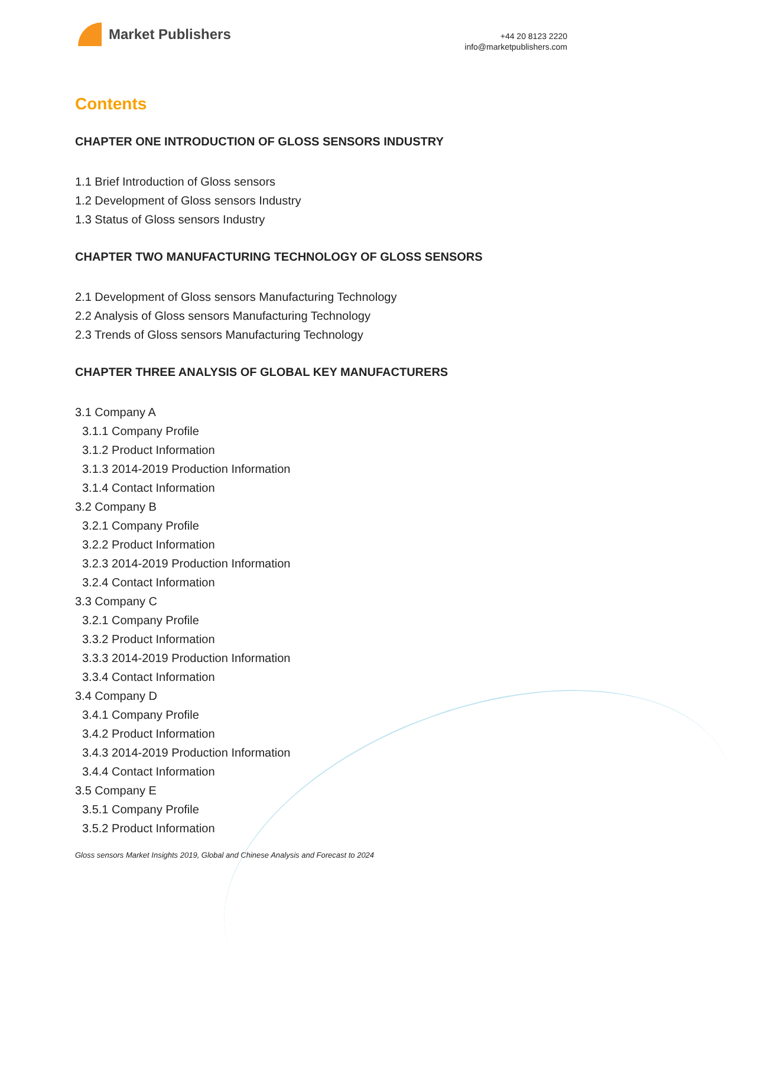Market Publishers
+44 20 8123 2220
info@marketpublishers.com
Contents
CHAPTER ONE INTRODUCTION OF GLOSS SENSORS INDUSTRY
1.1 Brief Introduction of Gloss sensors
1.2 Development of Gloss sensors Industry
1.3 Status of Gloss sensors Industry
CHAPTER TWO MANUFACTURING TECHNOLOGY OF GLOSS SENSORS
2.1 Development of Gloss sensors Manufacturing Technology
2.2 Analysis of Gloss sensors Manufacturing Technology
2.3 Trends of Gloss sensors Manufacturing Technology
CHAPTER THREE ANALYSIS OF GLOBAL KEY MANUFACTURERS
3.1 Company A
3.1.1 Company Profile
3.1.2 Product Information
3.1.3 2014-2019 Production Information
3.1.4 Contact Information
3.2 Company B
3.2.1 Company Profile
3.2.2 Product Information
3.2.3 2014-2019 Production Information
3.2.4 Contact Information
3.3 Company C
3.2.1 Company Profile
3.3.2 Product Information
3.3.3 2014-2019 Production Information
3.3.4 Contact Information
3.4 Company D
3.4.1 Company Profile
3.4.2 Product Information
3.4.3 2014-2019 Production Information
3.4.4 Contact Information
3.5 Company E
3.5.1 Company Profile
3.5.2 Product Information
Gloss sensors Market Insights 2019, Global and Chinese Analysis and Forecast to 2024